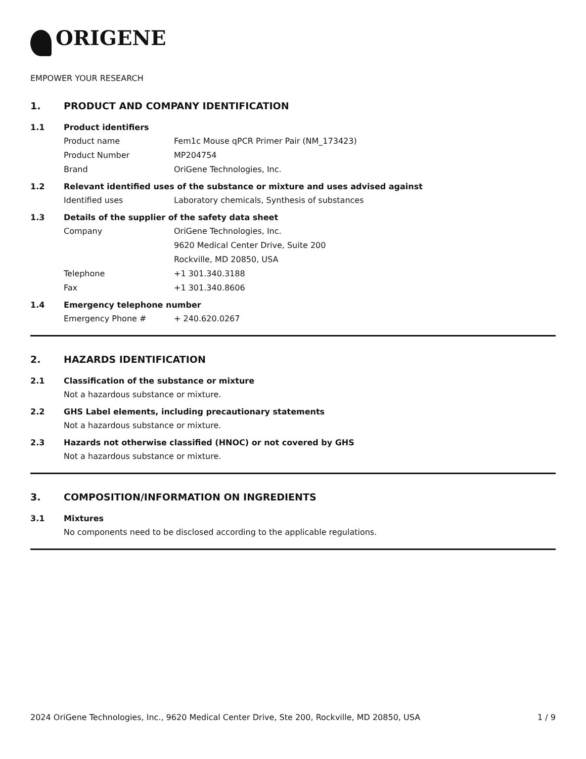ORIGENE
EMPOWER YOUR RESEARCH
1. PRODUCT AND COMPANY IDENTIFICATION
1.1 Product identifiers
Product name Fem1c Mouse qPCR Primer Pair (NM_173423)
Product Number MP204754
Brand OriGene Technologies, Inc.
1.2 Relevant identified uses of the substance or mixture and uses advised against
Identified uses Laboratory chemicals, Synthesis of substances
1.3 Details of the supplier of the safety data sheet
Company OriGene Technologies, Inc.
9620 Medical Center Drive, Suite 200
Rockville, MD 20850, USA
Telephone +1 301.340.3188
Fax +1 301.340.8606
1.4 Emergency telephone number
Emergency Phone # + 240.620.0267
2. HAZARDS IDENTIFICATION
2.1 Classification of the substance or mixture
Not a hazardous substance or mixture.
2.2 GHS Label elements, including precautionary statements
Not a hazardous substance or mixture.
2.3 Hazards not otherwise classified (HNOC) or not covered by GHS
Not a hazardous substance or mixture.
3. COMPOSITION/INFORMATION ON INGREDIENTS
3.1 Mixtures
No components need to be disclosed according to the applicable regulations.
2024 OriGene Technologies, Inc., 9620 Medical Center Drive, Ste 200, Rockville, MD 20850, USA 1 / 9